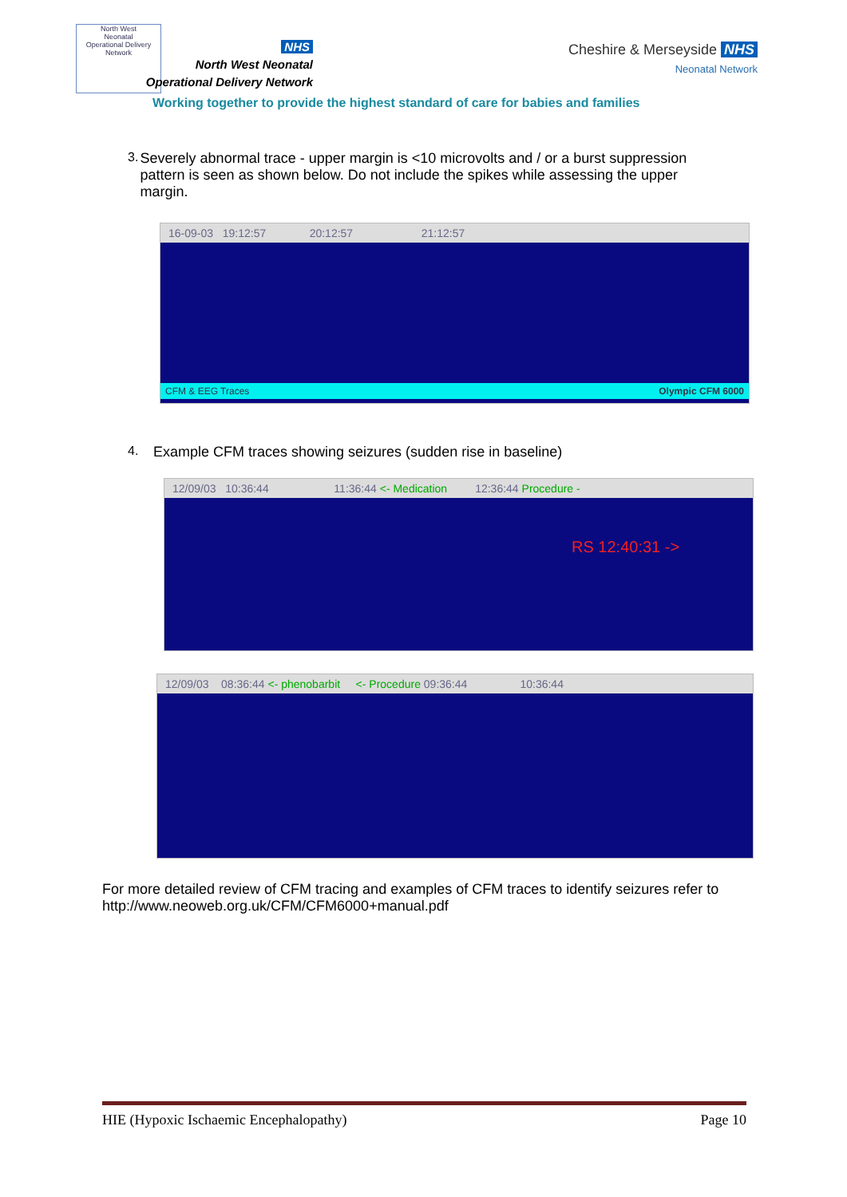North West
Neonatal
Operational Delivery Network
NHS
North West Neonatal
Operational Delivery Network
Cheshire & Merseyside NHS
Neonatal Network
Working together to provide the highest standard of care for babies and families
3. Severely abnormal trace - upper margin is <10 microvolts and / or a burst suppression pattern is seen as shown below. Do not include the spikes while assessing the upper margin.
16-09-03 19:12:57 20:12:57 21:12:57
CFM & EEG Traces Olympic CFM 6000
4. Example CFM traces showing seizures (sudden rise in baseline)
12/09/03 10:36:44 11:36:44 <- Medication 12:36:44 Procedure -
RS 12:40:31 ->
12/09/03 08:36:44 <- phenobarbit <- Procedure 09:36:44 10:36:44
For more detailed review of CFM tracing and examples of CFM traces to identify seizures refer to
http://www.neoweb.org.uk/CFM/CFM6000+manual.pdf
HIE (Hypoxic Ischaemic Encephalopathy) Page 10